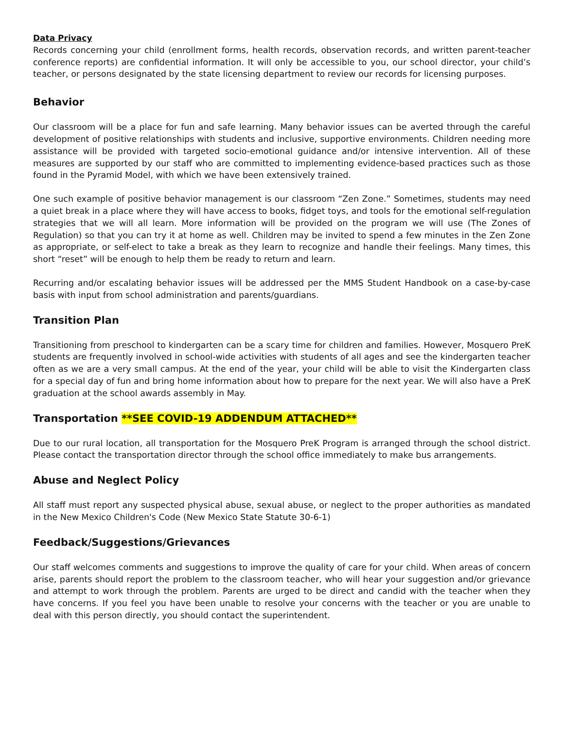Data Privacy
Records concerning your child (enrollment forms, health records, observation records, and written parent-teacher conference reports) are confidential information. It will only be accessible to you, our school director, your child’s teacher, or persons designated by the state licensing department to review our records for licensing purposes.
Behavior
Our classroom will be a place for fun and safe learning. Many behavior issues can be averted through the careful development of positive relationships with students and inclusive, supportive environments. Children needing more assistance will be provided with targeted socio-emotional guidance and/or intensive intervention. All of these measures are supported by our staff who are committed to implementing evidence-based practices such as those found in the Pyramid Model, with which we have been extensively trained.
One such example of positive behavior management is our classroom “Zen Zone.” Sometimes, students may need a quiet break in a place where they will have access to books, fidget toys, and tools for the emotional self-regulation strategies that we will all learn. More information will be provided on the program we will use (The Zones of Regulation) so that you can try it at home as well. Children may be invited to spend a few minutes in the Zen Zone as appropriate, or self-elect to take a break as they learn to recognize and handle their feelings. Many times, this short “reset” will be enough to help them be ready to return and learn.
Recurring and/or escalating behavior issues will be addressed per the MMS Student Handbook on a case-by-case basis with input from school administration and parents/guardians.
Transition Plan
Transitioning from preschool to kindergarten can be a scary time for children and families. However, Mosquero PreK students are frequently involved in school-wide activities with students of all ages and see the kindergarten teacher often as we are a very small campus. At the end of the year, your child will be able to visit the Kindergarten class for a special day of fun and bring home information about how to prepare for the next year. We will also have a PreK graduation at the school awards assembly in May.
Transportation **SEE COVID-19 ADDENDUM ATTACHED**
Due to our rural location, all transportation for the Mosquero PreK Program is arranged through the school district. Please contact the transportation director through the school office immediately to make bus arrangements.
Abuse and Neglect Policy
All staff must report any suspected physical abuse, sexual abuse, or neglect to the proper authorities as mandated in the New Mexico Children's Code (New Mexico State Statute 30-6-1)
Feedback/Suggestions/Grievances
Our staff welcomes comments and suggestions to improve the quality of care for your child. When areas of concern arise, parents should report the problem to the classroom teacher, who will hear your suggestion and/or grievance and attempt to work through the problem. Parents are urged to be direct and candid with the teacher when they have concerns. If you feel you have been unable to resolve your concerns with the teacher or you are unable to deal with this person directly, you should contact the superintendent.